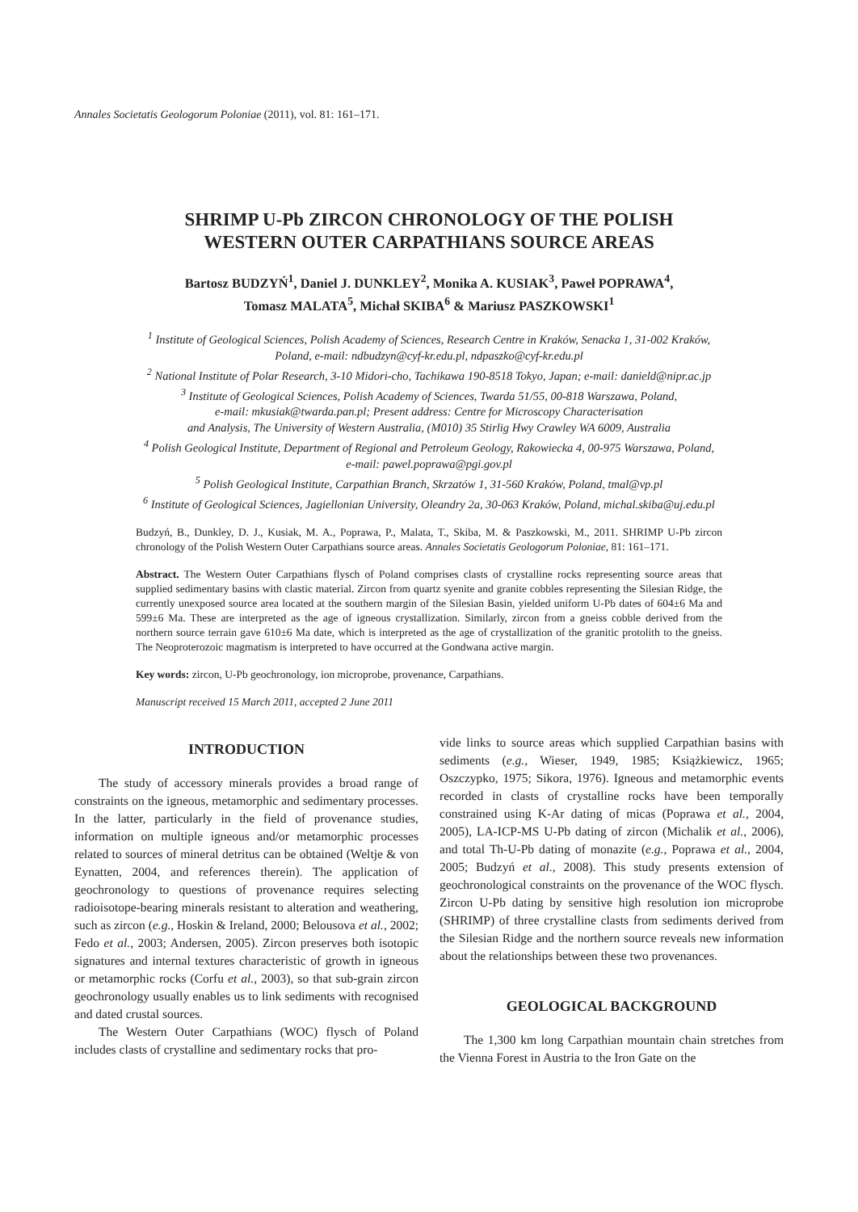Annales Societatis Geologorum Poloniae (2011), vol. 81: 161–171.
SHRIMP U-Pb ZIRCON CHRONOLOGY OF THE POLISH
WESTERN OUTER CARPATHIANS SOURCE AREAS
Bartosz BUDZYŃ<sup>1</sup>, Daniel J. DUNKLEY<sup>2</sup>, Monika A. KUSIAK<sup>3</sup>, Paweł POPRAWA<sup>4</sup>,
Tomasz MALATA<sup>5</sup>, Michał SKIBA<sup>6</sup> & Mariusz PASZKOWSKI<sup>1</sup>
<sup>1</sup> Institute of Geological Sciences, Polish Academy of Sciences, Research Centre in Kraków, Senacka 1, 31-002 Kraków,
Poland, e-mail: ndbudzyn@cyf-kr.edu.pl, ndpaszko@cyf-kr.edu.pl
<sup>2</sup> National Institute of Polar Research, 3-10 Midori-cho, Tachikawa 190-8518 Tokyo, Japan; e-mail: danield@nipr.ac.jp
<sup>3</sup> Institute of Geological Sciences, Polish Academy of Sciences, Twarda 51/55, 00-818 Warszawa, Poland,
e-mail: mkusiak@twarda.pan.pl; Present address: Centre for Microscopy Characterisation
and Analysis, The University of Western Australia, (M010) 35 Stirlig Hwy Crawley WA 6009, Australia
<sup>4</sup> Polish Geological Institute, Department of Regional and Petroleum Geology, Rakowiecka 4, 00-975 Warszawa, Poland,
e-mail: pawel.poprawa@pgi.gov.pl
<sup>5</sup> Polish Geological Institute, Carpathian Branch, Skrzatów 1, 31-560 Kraków, Poland, tmal@vp.pl
<sup>6</sup> Institute of Geological Sciences, Jagiellonian University, Oleandry 2a, 30-063 Kraków, Poland, michal.skiba@uj.edu.pl
Budzyń, B., Dunkley, D. J., Kusiak, M. A., Poprawa, P., Malata, T., Skiba, M. & Paszkowski, M., 2011. SHRIMP U-Pb zircon chronology of the Polish Western Outer Carpathians source areas. Annales Societatis Geologorum Poloniae, 81: 161–171.
Abstract. The Western Outer Carpathians flysch of Poland comprises clasts of crystalline rocks representing source areas that supplied sedimentary basins with clastic material. Zircon from quartz syenite and granite cobbles representing the Silesian Ridge, the currently unexposed source area located at the southern margin of the Silesian Basin, yielded uniform U-Pb dates of 604±6 Ma and 599±6 Ma. These are interpreted as the age of igneous crystallization. Similarly, zircon from a gneiss cobble derived from the northern source terrain gave 610±6 Ma date, which is interpreted as the age of crystallization of the granitic protolith to the gneiss. The Neoproterozoic magmatism is interpreted to have occurred at the Gondwana active margin.
Key words: zircon, U-Pb geochronology, ion microprobe, provenance, Carpathians.
Manuscript received 15 March 2011, accepted 2 June 2011
INTRODUCTION
The study of accessory minerals provides a broad range of constraints on the igneous, metamorphic and sedimentary processes. In the latter, particularly in the field of provenance studies, information on multiple igneous and/or metamorphic processes related to sources of mineral detritus can be obtained (Weltje & von Eynatten, 2004, and references therein). The application of geochronology to questions of provenance requires selecting radioisotope-bearing minerals resistant to alteration and weathering, such as zircon (e.g., Hoskin & Ireland, 2000; Belousova et al., 2002; Fedo et al., 2003; Andersen, 2005). Zircon preserves both isotopic signatures and internal textures characteristic of growth in igneous or metamorphic rocks (Corfu et al., 2003), so that sub-grain zircon geochronology usually enables us to link sediments with recognised and dated crustal sources.
The Western Outer Carpathians (WOC) flysch of Poland includes clasts of crystalline and sedimentary rocks that pro-
vide links to source areas which supplied Carpathian basins with sediments (e.g., Wieser, 1949, 1985; Książkiewicz, 1965; Oszczypko, 1975; Sikora, 1976). Igneous and metamorphic events recorded in clasts of crystalline rocks have been temporally constrained using K-Ar dating of micas (Poprawa et al., 2004, 2005), LA-ICP-MS U-Pb dating of zircon (Michalik et al., 2006), and total Th-U-Pb dating of monazite (e.g., Poprawa et al., 2004, 2005; Budzyń et al., 2008). This study presents extension of geochronological constraints on the provenance of the WOC flysch. Zircon U-Pb dating by sensitive high resolution ion microprobe (SHRIMP) of three crystalline clasts from sediments derived from the Silesian Ridge and the northern source reveals new information about the relationships between these two provenances.
GEOLOGICAL BACKGROUND
The 1,300 km long Carpathian mountain chain stretches from the Vienna Forest in Austria to the Iron Gate on the